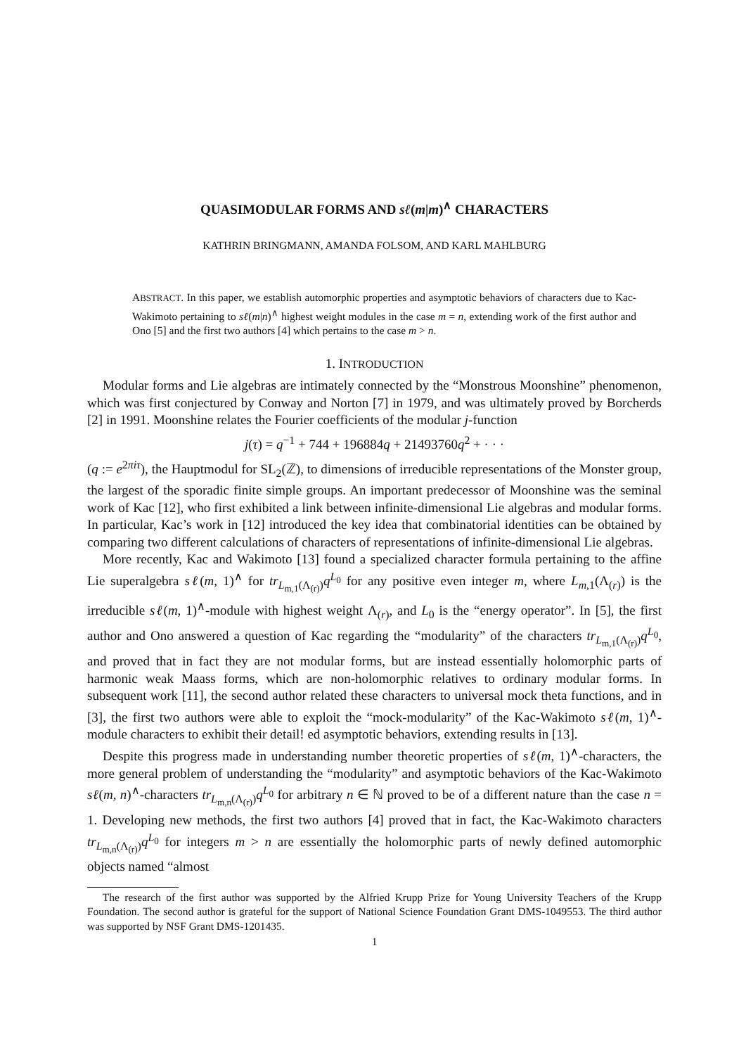QUASIMODULAR FORMS AND sℓ(m|m)<sup>∧</sup> CHARACTERS
KATHRIN BRINGMANN, AMANDA FOLSOM, AND KARL MAHLBURG
ABSTRACT. In this paper, we establish automorphic properties and asymptotic behaviors of characters due to Kac-Wakimoto pertaining to sℓ(m|n)<sup>∧</sup> highest weight modules in the case m = n, extending work of the first author and Ono [5] and the first two authors [4] which pertains to the case m > n.
1. INTRODUCTION
Modular forms and Lie algebras are intimately connected by the “Monstrous Moonshine” phenomenon, which was first conjectured by Conway and Norton [7] in 1979, and was ultimately proved by Borcherds [2] in 1991. Moonshine relates the Fourier coefficients of the modular j-function
j(τ) = q<sup>−1</sup> + 744 + 196884q + 21493760q<sup>2</sup> + · · ·
(q := e<sup>2πiτ</sup>), the Hauptmodul for SL<sub>2</sub>(ℤ), to dimensions of irreducible representations of the Monster group, the largest of the sporadic finite simple groups. An important predecessor of Moonshine was the seminal work of Kac [12], who first exhibited a link between infinite-dimensional Lie algebras and modular forms. In particular, Kac’s work in [12] introduced the key idea that combinatorial identities can be obtained by comparing two different calculations of characters of representations of infinite-dimensional Lie algebras.
More recently, Kac and Wakimoto [13] found a specialized character formula pertaining to the affine Lie superalgebra sℓ(m, 1)<sup>∧</sup> for tr<sub>L<sub>m,1</sub>(Λ<sub>(r)</sub>)</sub>q<sup>L<sub>0</sub></sup> for any positive even integer m, where L<sub>m,1</sub>(Λ<sub>(r)</sub>) is the irreducible sℓ(m, 1)<sup>∧</sup>-module with highest weight Λ<sub>(r)</sub>, and L<sub>0</sub> is the “energy operator”. In [5], the first author and Ono answered a question of Kac regarding the “modularity” of the characters tr<sub>L<sub>m,1</sub>(Λ<sub>(r)</sub>)</sub>q<sup>L<sub>0</sub></sup>, and proved that in fact they are not modular forms, but are instead essentially holomorphic parts of harmonic weak Maass forms, which are non-holomorphic relatives to ordinary modular forms. In subsequent work [11], the second author related these characters to universal mock theta functions, and in [3], the first two authors were able to exploit the “mock-modularity” of the Kac-Wakimoto sℓ(m, 1)<sup>∧</sup>-module characters to exhibit their detail! ed asymptotic behaviors, extending results in [13].
Despite this progress made in understanding number theoretic properties of sℓ(m, 1)<sup>∧</sup>-characters, the more general problem of understanding the “modularity” and asymptotic behaviors of the Kac-Wakimoto sℓ(m, n)<sup>∧</sup>-characters tr<sub>L<sub>m,n</sub>(Λ<sub>(r)</sub>)</sub>q<sup>L<sub>0</sub></sup> for arbitrary n ∈ ℕ proved to be of a different nature than the case n = 1. Developing new methods, the first two authors [4] proved that in fact, the Kac-Wakimoto characters tr<sub>L<sub>m,n</sub>(Λ<sub>(r)</sub>)</sub>q<sup>L<sub>0</sub></sup> for integers m > n are essentially the holomorphic parts of newly defined automorphic objects named “almost
The research of the first author was supported by the Alfried Krupp Prize for Young University Teachers of the Krupp Foundation. The second author is grateful for the support of National Science Foundation Grant DMS-1049553. The third author was supported by NSF Grant DMS-1201435.
1